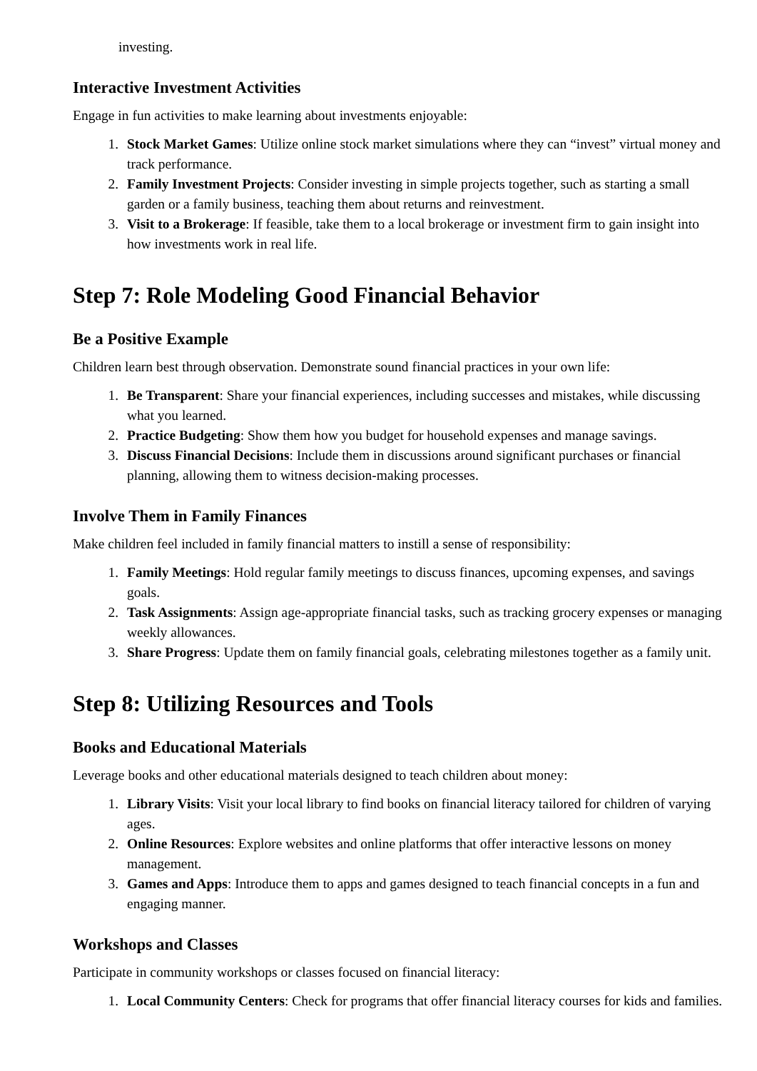investing.
Interactive Investment Activities
Engage in fun activities to make learning about investments enjoyable:
1. Stock Market Games: Utilize online stock market simulations where they can “invest” virtual money and track performance.
2. Family Investment Projects: Consider investing in simple projects together, such as starting a small garden or a family business, teaching them about returns and reinvestment.
3. Visit to a Brokerage: If feasible, take them to a local brokerage or investment firm to gain insight into how investments work in real life.
Step 7: Role Modeling Good Financial Behavior
Be a Positive Example
Children learn best through observation. Demonstrate sound financial practices in your own life:
1. Be Transparent: Share your financial experiences, including successes and mistakes, while discussing what you learned.
2. Practice Budgeting: Show them how you budget for household expenses and manage savings.
3. Discuss Financial Decisions: Include them in discussions around significant purchases or financial planning, allowing them to witness decision-making processes.
Involve Them in Family Finances
Make children feel included in family financial matters to instill a sense of responsibility:
1. Family Meetings: Hold regular family meetings to discuss finances, upcoming expenses, and savings goals.
2. Task Assignments: Assign age-appropriate financial tasks, such as tracking grocery expenses or managing weekly allowances.
3. Share Progress: Update them on family financial goals, celebrating milestones together as a family unit.
Step 8: Utilizing Resources and Tools
Books and Educational Materials
Leverage books and other educational materials designed to teach children about money:
1. Library Visits: Visit your local library to find books on financial literacy tailored for children of varying ages.
2. Online Resources: Explore websites and online platforms that offer interactive lessons on money management.
3. Games and Apps: Introduce them to apps and games designed to teach financial concepts in a fun and engaging manner.
Workshops and Classes
Participate in community workshops or classes focused on financial literacy:
1. Local Community Centers: Check for programs that offer financial literacy courses for kids and families.